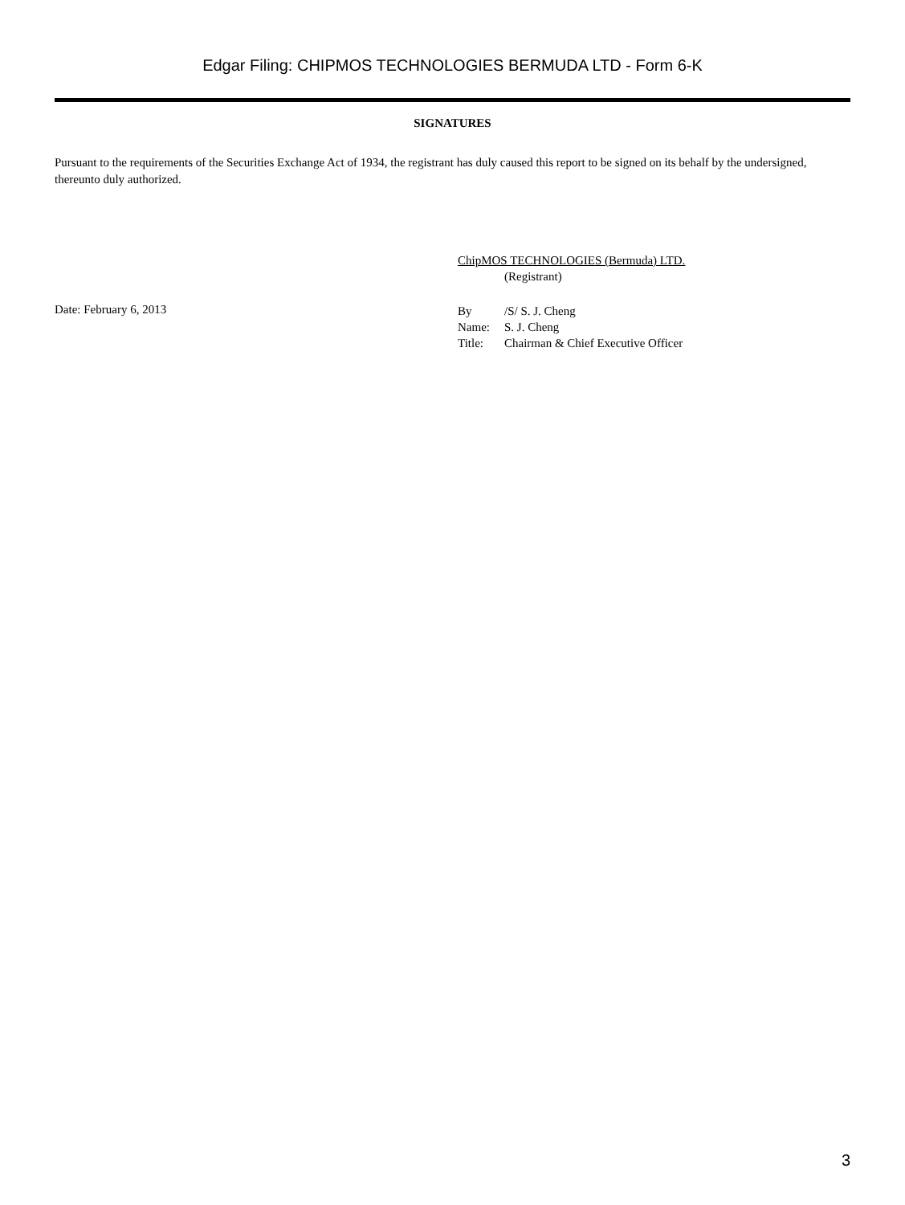Edgar Filing: CHIPMOS TECHNOLOGIES BERMUDA LTD - Form 6-K
SIGNATURES
Pursuant to the requirements of the Securities Exchange Act of 1934, the registrant has duly caused this report to be signed on its behalf by the undersigned, thereunto duly authorized.
Date: February 6, 2013
ChipMOS TECHNOLOGIES (Bermuda) LTD.
(Registrant)
| By | /S/ S. J. Cheng |
| Name: | S. J. Cheng |
| Title: | Chairman & Chief Executive Officer |
3